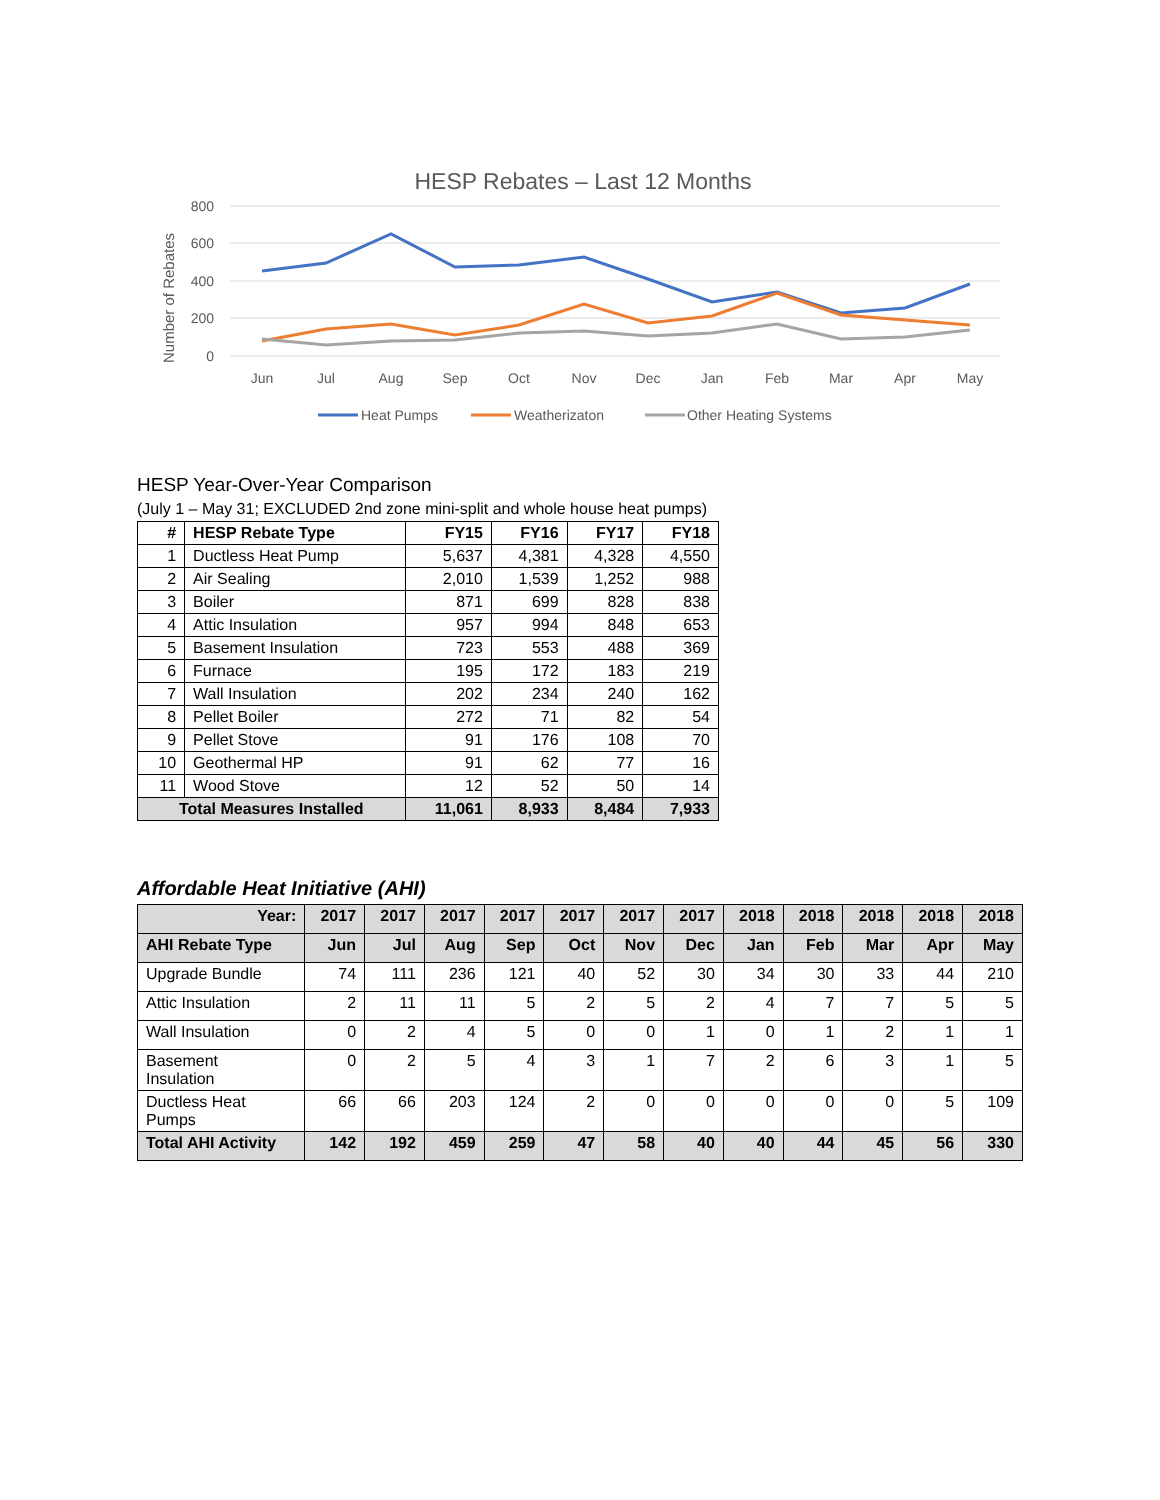HESP Rebates – Last 12 Months
800
600
400
200
0
Number of Rebates
Jun
Jul
Aug
Sep
Oct
Nov
Dec
Jan
Feb
Mar
Apr
May
Heat Pumps
Weatherizaton
Other Heating Systems
HESP Year-Over-Year Comparison
(July 1 – May 31; EXCLUDED 2nd zone mini-split and whole house heat pumps)
| # | HESP Rebate Type | FY15 | FY16 | FY17 | FY18 |
| --- | --- | --- | --- | --- | --- |
| 1 | Ductless Heat Pump | 5,637 | 4,381 | 4,328 | 4,550 |
| 2 | Air Sealing | 2,010 | 1,539 | 1,252 | 988 |
| 3 | Boiler | 871 | 699 | 828 | 838 |
| 4 | Attic Insulation | 957 | 994 | 848 | 653 |
| 5 | Basement Insulation | 723 | 553 | 488 | 369 |
| 6 | Furnace | 195 | 172 | 183 | 219 |
| 7 | Wall Insulation | 202 | 234 | 240 | 162 |
| 8 | Pellet Boiler | 272 | 71 | 82 | 54 |
| 9 | Pellet Stove | 91 | 176 | 108 | 70 |
| 10 | Geothermal HP | 91 | 62 | 77 | 16 |
| 11 | Wood Stove | 12 | 52 | 50 | 14 |
| Total Measures Installed | | 11,061 | 8,933 | 8,484 | 7,933 |
Affordable Heat Initiative (AHI)
| Year: | 2017 | 2017 | 2017 | 2017 | 2017 | 2017 | 2017 | 2018 | 2018 | 2018 | 2018 | 2018 |
| AHI Rebate Type | Jun | Jul | Aug | Sep | Oct | Nov | Dec | Jan | Feb | Mar | Apr | May |
| Upgrade Bundle | 74 | 111 | 236 | 121 | 40 | 52 | 30 | 34 | 30 | 33 | 44 | 210 |
| Attic Insulation | 2 | 11 | 11 | 5 | 2 | 5 | 2 | 4 | 7 | 7 | 5 | 5 |
| Wall Insulation | 0 | 2 | 4 | 5 | 0 | 0 | 1 | 0 | 1 | 2 | 1 | 1 |
| Basement Insulation | 0 | 2 | 5 | 4 | 3 | 1 | 7 | 2 | 6 | 3 | 1 | 5 |
| Ductless Heat Pumps | 66 | 66 | 203 | 124 | 2 | 0 | 0 | 0 | 0 | 0 | 5 | 109 |
| Total AHI Activity | 142 | 192 | 459 | 259 | 47 | 58 | 40 | 40 | 44 | 45 | 56 | 330 |